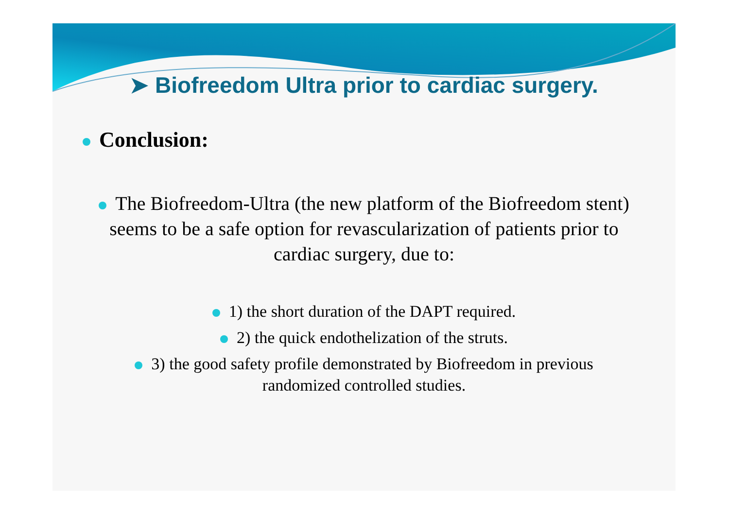➤ Biofreedom Ultra prior to cardiac surgery.
Conclusion:
The Biofreedom-Ultra (the new platform of the Biofreedom stent) seems to be a safe option for revascularization of patients prior to cardiac surgery, due to:
1) the short duration of the DAPT required.
2) the quick endothelization of the struts.
3) the good safety profile demonstrated by Biofreedom in previous randomized controlled studies.